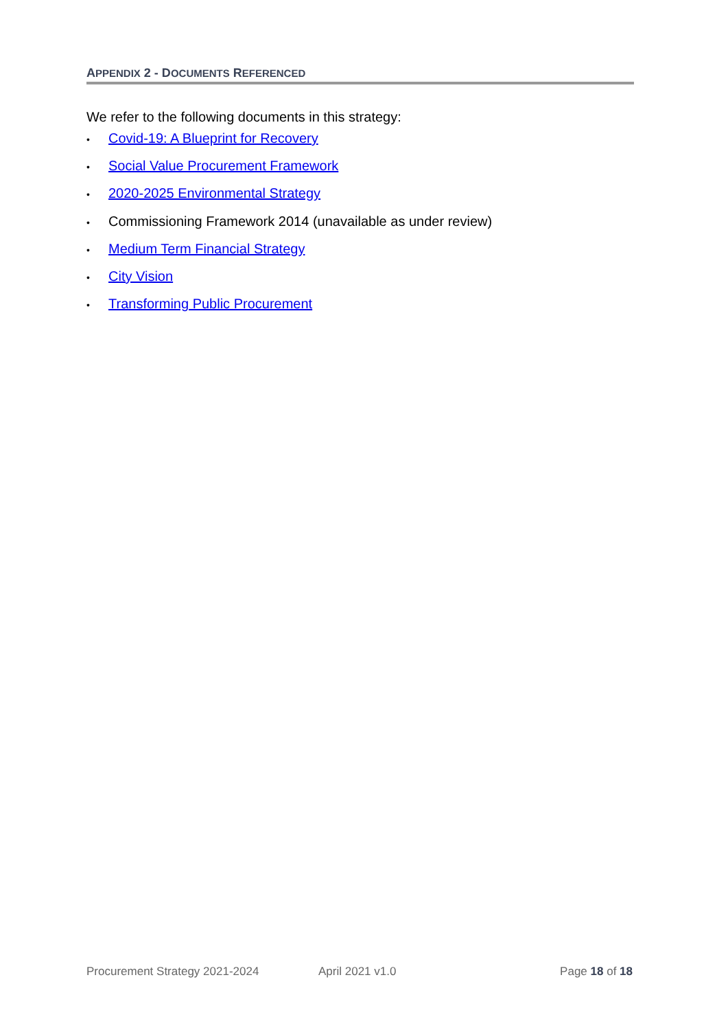APPENDIX 2 - DOCUMENTS REFERENCED
We refer to the following documents in this strategy:
• Covid-19: A Blueprint for Recovery
• Social Value Procurement Framework
• 2020-2025 Environmental Strategy
• Commissioning Framework 2014 (unavailable as under review)
• Medium Term Financial Strategy
• City Vision
• Transforming Public Procurement
Procurement Strategy 2021-2024 April 2021 v1.0 Page 18 of 18